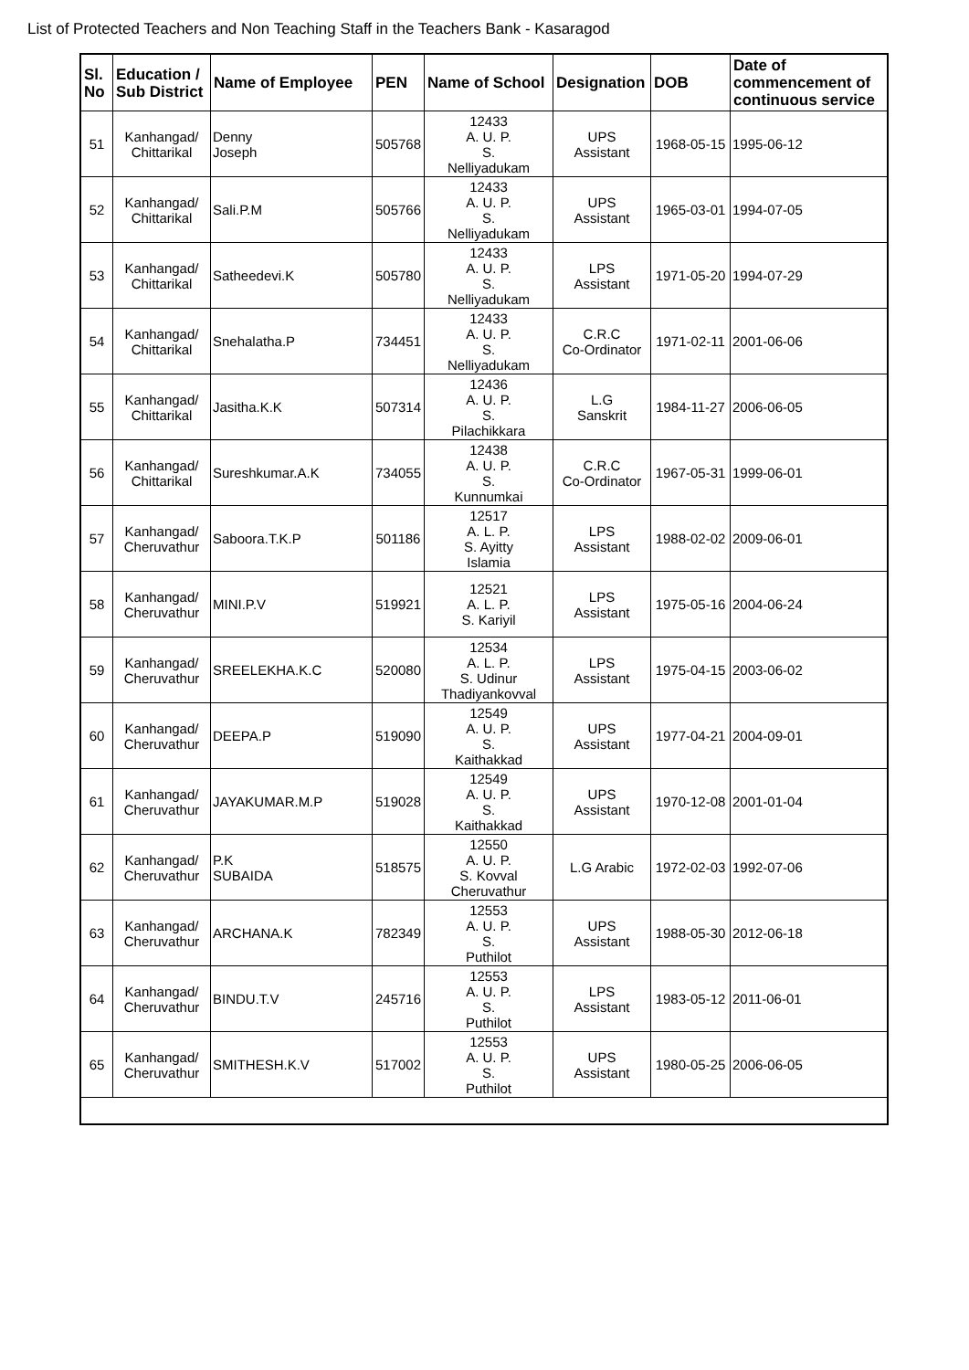List of Protected Teachers and Non Teaching Staff in the Teachers Bank - Kasaragod
| Sl. No | Education / Sub District | Name of Employee | PEN | Name of School | Designation | DOB | Date of commencement of continuous service |
| --- | --- | --- | --- | --- | --- | --- | --- |
| 51 | Kanhangad/ Chittarikal | Denny Joseph | 505768 | 12433 A. U. P. S. Nelliyadukam | UPS Assistant | 1968-05-15 | 1995-06-12 |
| 52 | Kanhangad/ Chittarikal | Sali.P.M | 505766 | 12433 A. U. P. S. Nelliyadukam | UPS Assistant | 1965-03-01 | 1994-07-05 |
| 53 | Kanhangad/ Chittarikal | Satheedevi.K | 505780 | 12433 A. U. P. S. Nelliyadukam | LPS Assistant | 1971-05-20 | 1994-07-29 |
| 54 | Kanhangad/ Chittarikal | Snehalatha.P | 734451 | 12433 A. U. P. S. Nelliyadukam | C.R.C Co-Ordinator | 1971-02-11 | 2001-06-06 |
| 55 | Kanhangad/ Chittarikal | Jasitha.K.K | 507314 | 12436 A. U. P. S. Pilachikkara | L.G Sanskrit | 1984-11-27 | 2006-06-05 |
| 56 | Kanhangad/ Chittarikal | Sureshkumar.A.K | 734055 | 12438 A. U. P. S. Kunnumkai | C.R.C Co-Ordinator | 1967-05-31 | 1999-06-01 |
| 57 | Kanhangad/ Cheruvathur | Saboora.T.K.P | 501186 | 12517 A. L. P. S. Ayitty Islamia | LPS Assistant | 1988-02-02 | 2009-06-01 |
| 58 | Kanhangad/ Cheruvathur | MINI.P.V | 519921 | 12521 A. L. P. S. Kariyil | LPS Assistant | 1975-05-16 | 2004-06-24 |
| 59 | Kanhangad/ Cheruvathur | SREELEKHA.K.C | 520080 | 12534 A. L. P. S. Udinur Thadiyankovval | LPS Assistant | 1975-04-15 | 2003-06-02 |
| 60 | Kanhangad/ Cheruvathur | DEEPA.P | 519090 | 12549 A. U. P. S. Kaithakkad | UPS Assistant | 1977-04-21 | 2004-09-01 |
| 61 | Kanhangad/ Cheruvathur | JAYAKUMAR.M.P | 519028 | 12549 A. U. P. S. Kaithakkad | UPS Assistant | 1970-12-08 | 2001-01-04 |
| 62 | Kanhangad/ Cheruvathur | P.K SUBAIDA | 518575 | 12550 A. U. P. S. Kovval Cheruvathur | L.G Arabic | 1972-02-03 | 1992-07-06 |
| 63 | Kanhangad/ Cheruvathur | ARCHANA.K | 782349 | 12553 A. U. P. S. Puthilot | UPS Assistant | 1988-05-30 | 2012-06-18 |
| 64 | Kanhangad/ Cheruvathur | BINDU.T.V | 245716 | 12553 A. U. P. S. Puthilot | LPS Assistant | 1983-05-12 | 2011-06-01 |
| 65 | Kanhangad/ Cheruvathur | SMITHESH.K.V | 517002 | 12553 A. U. P. S. Puthilot | UPS Assistant | 1980-05-25 | 2006-06-05 |